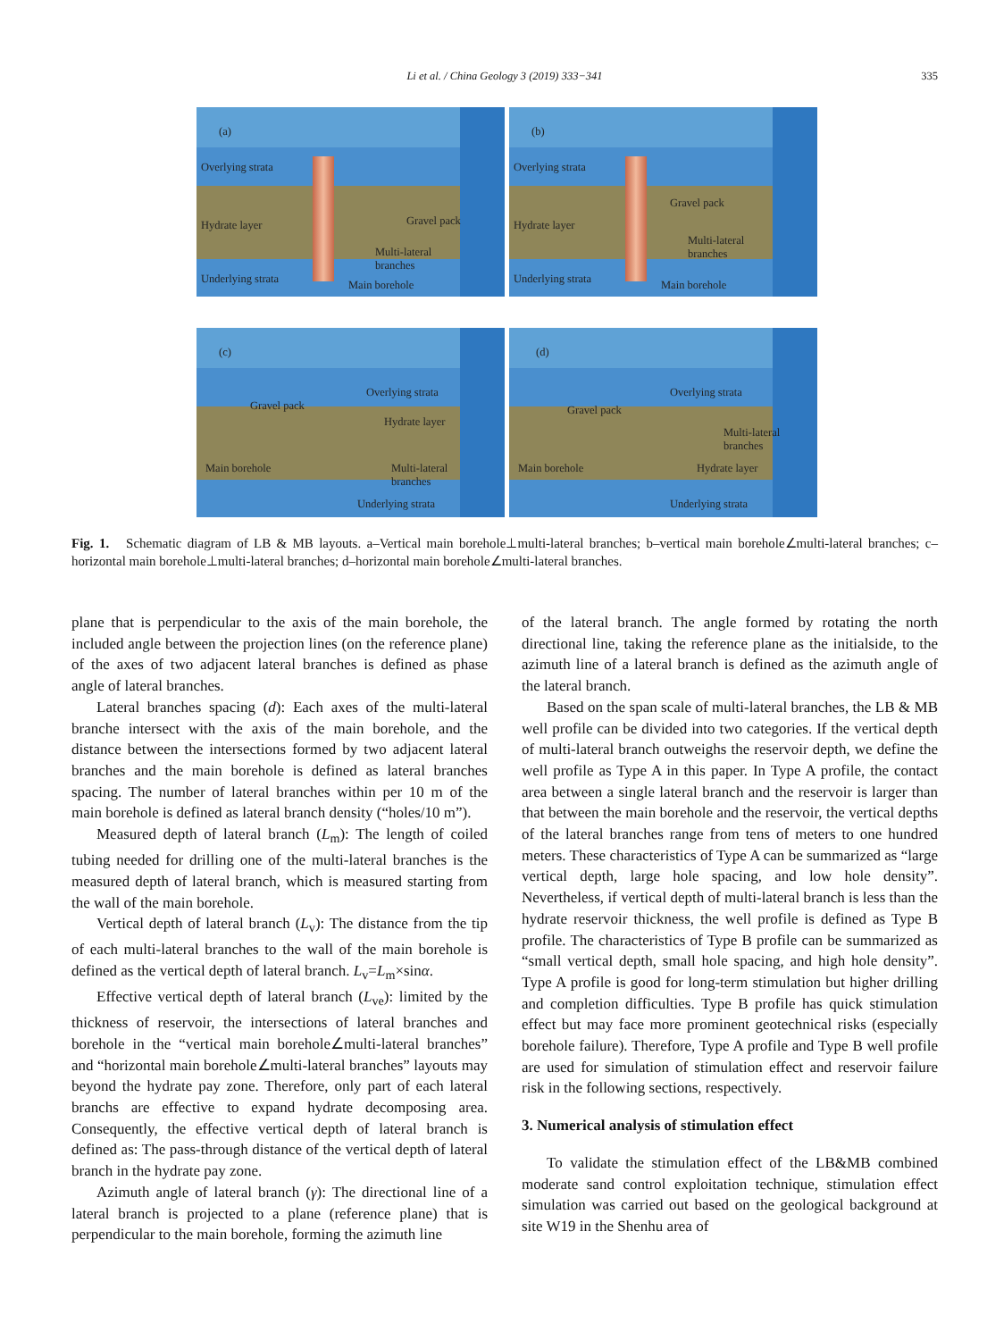Li et al. / China Geology 3 (2019) 333−341
335
(a)
Overlying strata
Hydrate layer Gravel pack
Multi-lateral
branches
Underlying strata Main borehole
(b)
Overlying strata
Hydrate layer
Gravel pack
Multi-lateral
branches
Underlying strata Main borehole
(c)
Gravel pack
Overlying strata
Hydrate layer
Main borehole Multi-lateral
branches
Underlying strata
(d)
Overlying strata
Gravel pack
Multi-lateral
branches
Main borehole Hydrate layer
Underlying strata
Fig. 1. Schematic diagram of LB & MB layouts. a–Vertical main borehole⊥multi-lateral branches; b–vertical main borehole∠multi-lateral branches; c–horizontal main borehole⊥multi-lateral branches; d–horizontal main borehole∠multi-lateral branches.
plane that is perpendicular to the axis of the main borehole, the included angle between the projection lines (on the reference plane) of the axes of two adjacent lateral branches is defined as phase angle of lateral branches.
Lateral branches spacing (d): Each axes of the multi-lateral branche intersect with the axis of the main borehole, and the distance between the intersections formed by two adjacent lateral branches and the main borehole is defined as lateral branches spacing. The number of lateral branches within per 10 m of the main borehole is defined as lateral branch density (“holes/10 m”).
Measured depth of lateral branch (L<sub>m</sub>): The length of coiled tubing needed for drilling one of the multi-lateral branches is the measured depth of lateral branch, which is measured starting from the wall of the main borehole.
Vertical depth of lateral branch (L<sub>v</sub>): The distance from the tip of each multi-lateral branches to the wall of the main borehole is defined as the vertical depth of lateral branch. L<sub>v</sub>=L<sub>m</sub>×sinα.
Effective vertical depth of lateral branch (L<sub>ve</sub>): limited by the thickness of reservoir, the intersections of lateral branches and borehole in the “vertical main borehole∠multi-lateral branches” and “horizontal main borehole∠multi-lateral branches” layouts may beyond the hydrate pay zone. Therefore, only part of each lateral branchs are effective to expand hydrate decomposing area. Consequently, the effective vertical depth of lateral branch is defined as: The pass-through distance of the vertical depth of lateral branch in the hydrate pay zone.
Azimuth angle of lateral branch (γ): The directional line of a lateral branch is projected to a plane (reference plane) that is perpendicular to the main borehole, forming the azimuth line
of the lateral branch. The angle formed by rotating the north directional line, taking the reference plane as the initialside, to the azimuth line of a lateral branch is defined as the azimuth angle of the lateral branch.
Based on the span scale of multi-lateral branches, the LB & MB well profile can be divided into two categories. If the vertical depth of multi-lateral branch outweighs the reservoir depth, we define the well profile as Type A in this paper. In Type A profile, the contact area between a single lateral branch and the reservoir is larger than that between the main borehole and the reservoir, the vertical depths of the lateral branches range from tens of meters to one hundred meters. These characteristics of Type A can be summarized as “large vertical depth, large hole spacing, and low hole density”. Nevertheless, if vertical depth of multi-lateral branch is less than the hydrate reservoir thickness, the well profile is defined as Type B profile. The characteristics of Type B profile can be summarized as “small vertical depth, small hole spacing, and high hole density”. Type A profile is good for long-term stimulation but higher drilling and completion difficulties. Type B profile has quick stimulation effect but may face more prominent geotechnical risks (especially borehole failure). Therefore, Type A profile and Type B well profile are used for simulation of stimulation effect and reservoir failure risk in the following sections, respectively.
3. Numerical analysis of stimulation effect
To validate the stimulation effect of the LB&MB combined moderate sand control exploitation technique, stimulation effect simulation was carried out based on the geological background at site W19 in the Shenhu area of